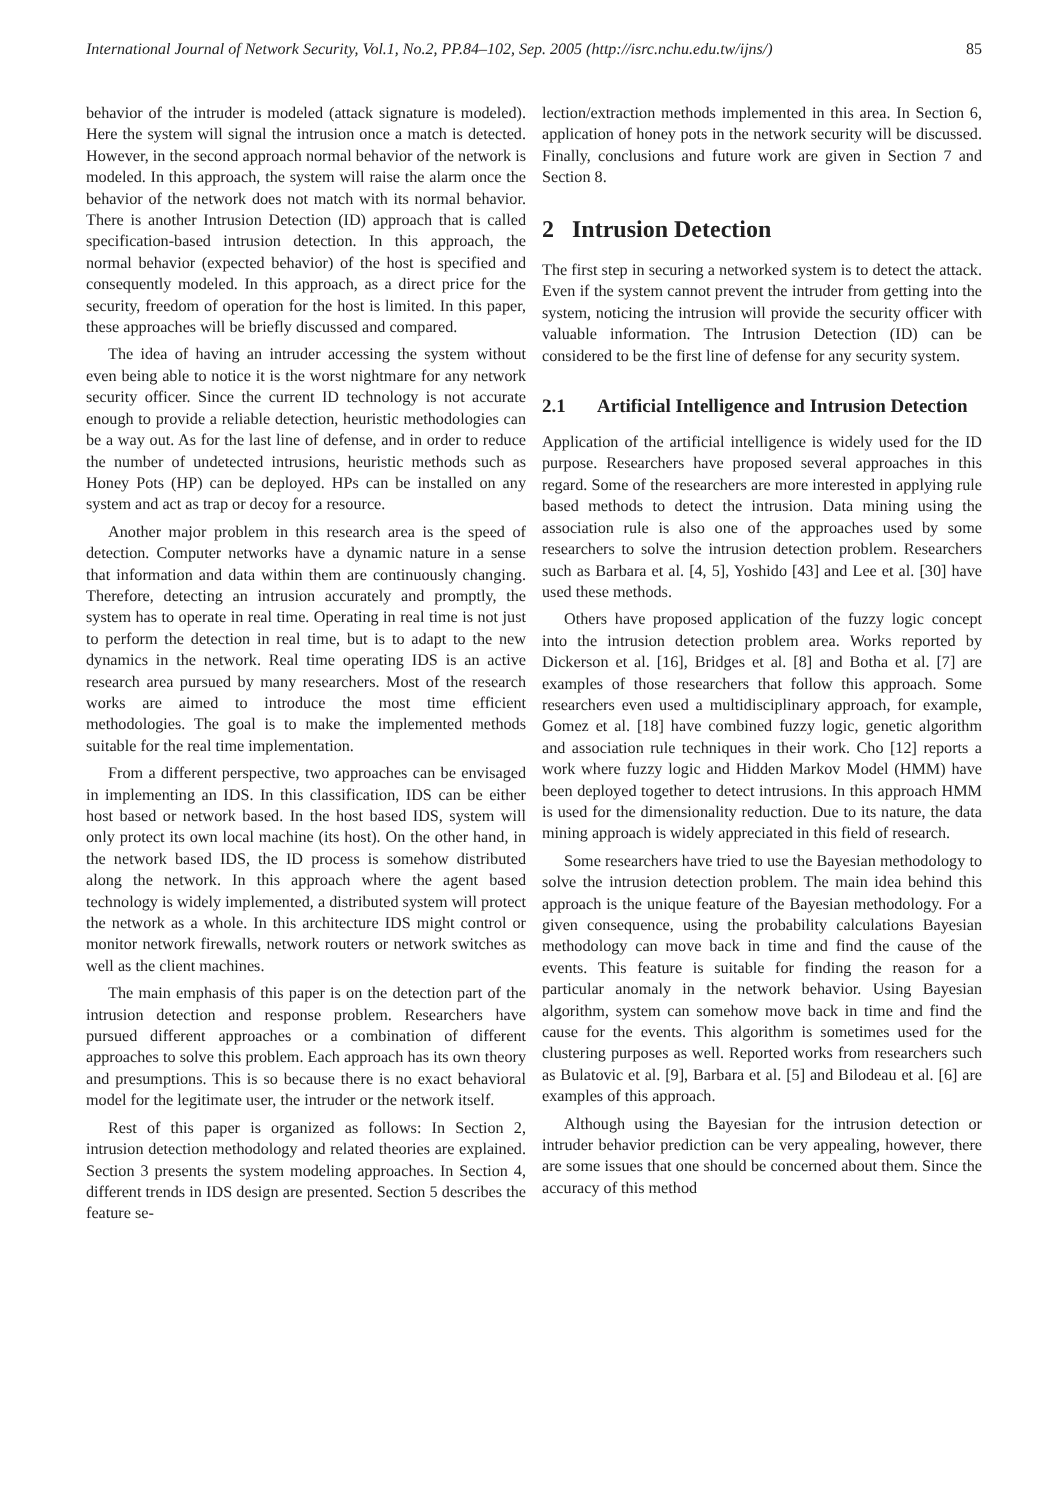International Journal of Network Security, Vol.1, No.2, PP.84–102, Sep. 2005 (http://isrc.nchu.edu.tw/ijns/) 85
behavior of the intruder is modeled (attack signature is modeled). Here the system will signal the intrusion once a match is detected. However, in the second approach normal behavior of the network is modeled. In this approach, the system will raise the alarm once the behavior of the network does not match with its normal behavior. There is another Intrusion Detection (ID) approach that is called specification-based intrusion detection. In this approach, the normal behavior (expected behavior) of the host is specified and consequently modeled. In this approach, as a direct price for the security, freedom of operation for the host is limited. In this paper, these approaches will be briefly discussed and compared.
The idea of having an intruder accessing the system without even being able to notice it is the worst nightmare for any network security officer. Since the current ID technology is not accurate enough to provide a reliable detection, heuristic methodologies can be a way out. As for the last line of defense, and in order to reduce the number of undetected intrusions, heuristic methods such as Honey Pots (HP) can be deployed. HPs can be installed on any system and act as trap or decoy for a resource.
Another major problem in this research area is the speed of detection. Computer networks have a dynamic nature in a sense that information and data within them are continuously changing. Therefore, detecting an intrusion accurately and promptly, the system has to operate in real time. Operating in real time is not just to perform the detection in real time, but is to adapt to the new dynamics in the network. Real time operating IDS is an active research area pursued by many researchers. Most of the research works are aimed to introduce the most time efficient methodologies. The goal is to make the implemented methods suitable for the real time implementation.
From a different perspective, two approaches can be envisaged in implementing an IDS. In this classification, IDS can be either host based or network based. In the host based IDS, system will only protect its own local machine (its host). On the other hand, in the network based IDS, the ID process is somehow distributed along the network. In this approach where the agent based technology is widely implemented, a distributed system will protect the network as a whole. In this architecture IDS might control or monitor network firewalls, network routers or network switches as well as the client machines.
The main emphasis of this paper is on the detection part of the intrusion detection and response problem. Researchers have pursued different approaches or a combination of different approaches to solve this problem. Each approach has its own theory and presumptions. This is so because there is no exact behavioral model for the legitimate user, the intruder or the network itself.
Rest of this paper is organized as follows: In Section 2, intrusion detection methodology and related theories are explained. Section 3 presents the system modeling approaches. In Section 4, different trends in IDS design are presented. Section 5 describes the feature se-
lection/extraction methods implemented in this area. In Section 6, application of honey pots in the network security will be discussed. Finally, conclusions and future work are given in Section 7 and Section 8.
2 Intrusion Detection
The first step in securing a networked system is to detect the attack. Even if the system cannot prevent the intruder from getting into the system, noticing the intrusion will provide the security officer with valuable information. The Intrusion Detection (ID) can be considered to be the first line of defense for any security system.
2.1 Artificial Intelligence and Intrusion Detection
Application of the artificial intelligence is widely used for the ID purpose. Researchers have proposed several approaches in this regard. Some of the researchers are more interested in applying rule based methods to detect the intrusion. Data mining using the association rule is also one of the approaches used by some researchers to solve the intrusion detection problem. Researchers such as Barbara et al. [4, 5], Yoshido [43] and Lee et al. [30] have used these methods.
Others have proposed application of the fuzzy logic concept into the intrusion detection problem area. Works reported by Dickerson et al. [16], Bridges et al. [8] and Botha et al. [7] are examples of those researchers that follow this approach. Some researchers even used a multidisciplinary approach, for example, Gomez et al. [18] have combined fuzzy logic, genetic algorithm and association rule techniques in their work. Cho [12] reports a work where fuzzy logic and Hidden Markov Model (HMM) have been deployed together to detect intrusions. In this approach HMM is used for the dimensionality reduction. Due to its nature, the data mining approach is widely appreciated in this field of research.
Some researchers have tried to use the Bayesian methodology to solve the intrusion detection problem. The main idea behind this approach is the unique feature of the Bayesian methodology. For a given consequence, using the probability calculations Bayesian methodology can move back in time and find the cause of the events. This feature is suitable for finding the reason for a particular anomaly in the network behavior. Using Bayesian algorithm, system can somehow move back in time and find the cause for the events. This algorithm is sometimes used for the clustering purposes as well. Reported works from researchers such as Bulatovic et al. [9], Barbara et al. [5] and Bilodeau et al. [6] are examples of this approach.
Although using the Bayesian for the intrusion detection or intruder behavior prediction can be very appealing, however, there are some issues that one should be concerned about them. Since the accuracy of this method